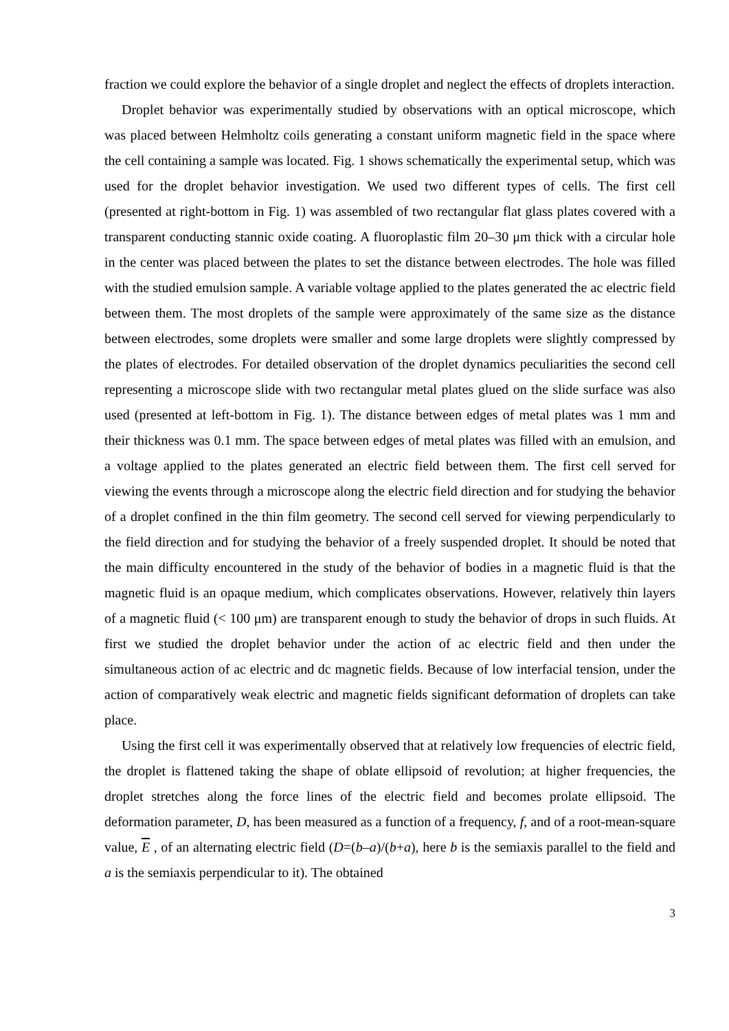fraction we could explore the behavior of a single droplet and neglect the effects of droplets interaction.
Droplet behavior was experimentally studied by observations with an optical microscope, which was placed between Helmholtz coils generating a constant uniform magnetic field in the space where the cell containing a sample was located. Fig. 1 shows schematically the experimental setup, which was used for the droplet behavior investigation. We used two different types of cells. The first cell (presented at right-bottom in Fig. 1) was assembled of two rectangular flat glass plates covered with a transparent conducting stannic oxide coating. A fluoroplastic film 20–30 μm thick with a circular hole in the center was placed between the plates to set the distance between electrodes. The hole was filled with the studied emulsion sample. A variable voltage applied to the plates generated the ac electric field between them. The most droplets of the sample were approximately of the same size as the distance between electrodes, some droplets were smaller and some large droplets were slightly compressed by the plates of electrodes. For detailed observation of the droplet dynamics peculiarities the second cell representing a microscope slide with two rectangular metal plates glued on the slide surface was also used (presented at left-bottom in Fig. 1). The distance between edges of metal plates was 1 mm and their thickness was 0.1 mm. The space between edges of metal plates was filled with an emulsion, and a voltage applied to the plates generated an electric field between them. The first cell served for viewing the events through a microscope along the electric field direction and for studying the behavior of a droplet confined in the thin film geometry. The second cell served for viewing perpendicularly to the field direction and for studying the behavior of a freely suspended droplet. It should be noted that the main difficulty encountered in the study of the behavior of bodies in a magnetic fluid is that the magnetic fluid is an opaque medium, which complicates observations. However, relatively thin layers of a magnetic fluid (< 100 μm) are transparent enough to study the behavior of drops in such fluids. At first we studied the droplet behavior under the action of ac electric field and then under the simultaneous action of ac electric and dc magnetic fields. Because of low interfacial tension, under the action of comparatively weak electric and magnetic fields significant deformation of droplets can take place.
Using the first cell it was experimentally observed that at relatively low frequencies of electric field, the droplet is flattened taking the shape of oblate ellipsoid of revolution; at higher frequencies, the droplet stretches along the force lines of the electric field and becomes prolate ellipsoid. The deformation parameter, D, has been measured as a function of a frequency, f, and of a root-mean-square value, E , of an alternating electric field (D=(b–a)/(b+a), here b is the semiaxis parallel to the field and a is the semiaxis perpendicular to it). The obtained
3